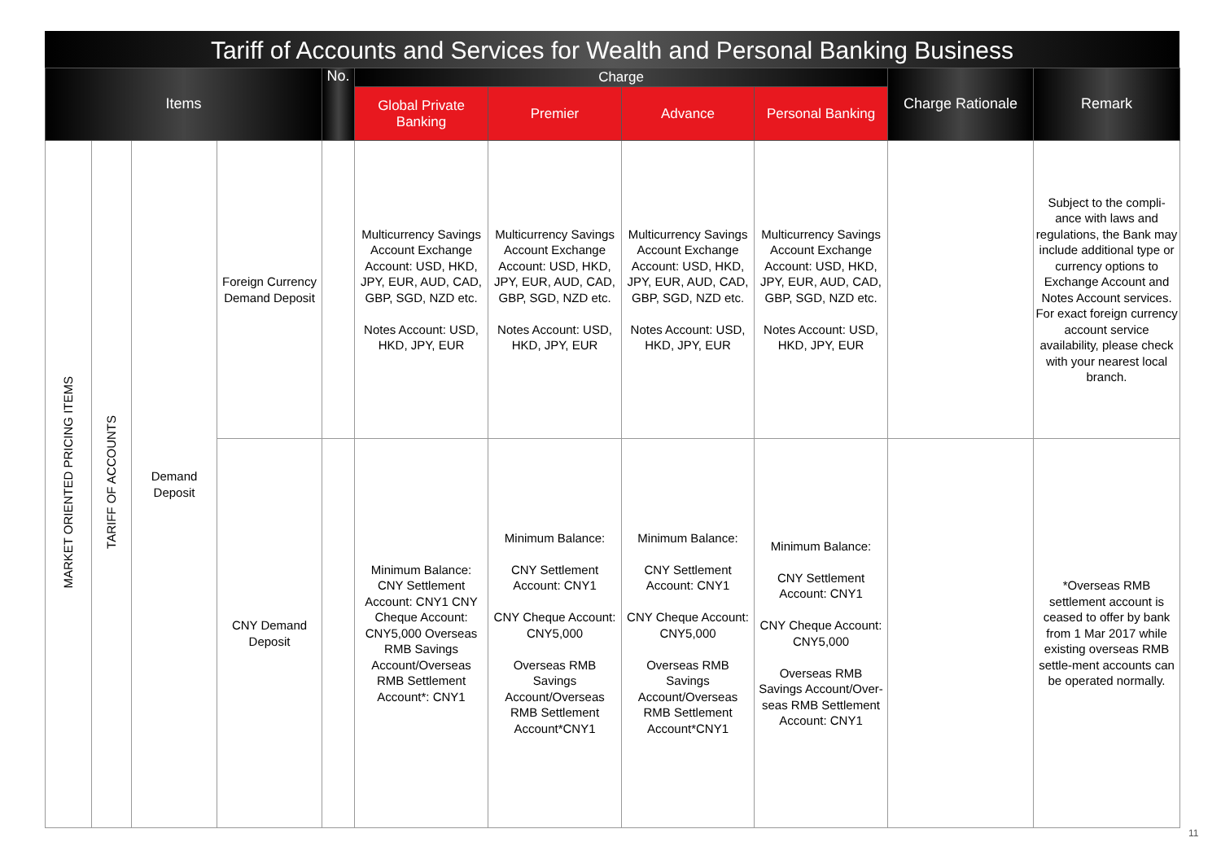Tariff of Accounts and Services for Wealth and Personal Banking Business
| Items | | | | No. | Charge | | | | Charge Rationale | Remark |
| --- | --- | --- | --- | --- | --- | --- | --- | --- | --- | --- |
| | | | | | Global Private Banking | Premier | Advance | Personal Banking | | |
| MARKET ORIENTED PRICING ITEMS | TARIFF OF ACCOUNTS | Demand Deposit | Foreign Currency Demand Deposit | | Multicurrency Savings Account Exchange Account: USD, HKD, JPY, EUR, AUD, CAD, GBP, SGD, NZD etc. Notes Account: USD, HKD, JPY, EUR | Multicurrency Savings Account Exchange Account: USD, HKD, JPY, EUR, AUD, CAD, GBP, SGD, NZD etc. Notes Account: USD, HKD, JPY, EUR | Multicurrency Savings Account Exchange Account: USD, HKD, JPY, EUR, AUD, CAD, GBP, SGD, NZD etc. Notes Account: USD, HKD, JPY, EUR | Multicurrency Savings Account Exchange Account: USD, HKD, JPY, EUR, AUD, CAD, GBP, SGD, NZD etc. Notes Account: USD, HKD, JPY, EUR | | Subject to the compli-ance with laws and regulations, the Bank may include additional type or currency options to Exchange Account and Notes Account services. For exact foreign currency account service availability, please check with your nearest local branch. |
| | | | CNY Demand Deposit | | Minimum Balance: CNY Settlement Account: CNY1 CNY Cheque Account: CNY5,000 Overseas RMB Savings Account/Overseas RMB Settlement Account*: CNY1 | Minimum Balance: CNY Settlement Account: CNY1 CNY Cheque Account: CNY5,000 Overseas RMB Savings Account/Overseas RMB Settlement Account*CNY1 | Minimum Balance: CNY Settlement Account: CNY1 CNY Cheque Account: CNY5,000 Overseas RMB Savings Account/Overseas RMB Settlement Account*CNY1 | Minimum Balance: CNY Settlement Account: CNY1 CNY Cheque Account: CNY5,000 Overseas RMB Savings Account/Over-seas RMB Settlement Account: CNY1 | | *Overseas RMB settlement account is ceased to offer by bank from 1 Mar 2017 while existing overseas RMB settle-ment accounts can be operated normally. |
11